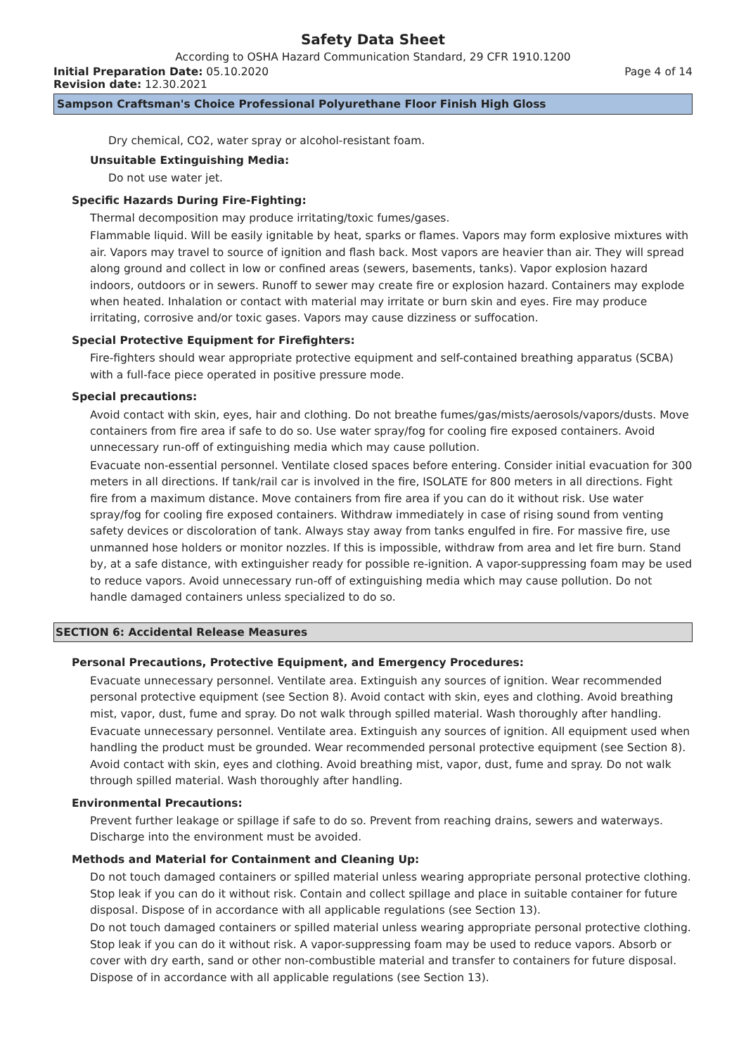Safety Data Sheet
According to OSHA Hazard Communication Standard, 29 CFR 1910.1200
Initial Preparation Date: 05.10.2020 Page 4 of 14
Revision date: 12.30.2021
Sampson Craftsman's Choice Professional Polyurethane Floor Finish High Gloss
Dry chemical, CO2, water spray or alcohol-resistant foam.
Unsuitable Extinguishing Media:
Do not use water jet.
Specific Hazards During Fire-Fighting:
Thermal decomposition may produce irritating/toxic fumes/gases.
Flammable liquid. Will be easily ignitable by heat, sparks or flames. Vapors may form explosive mixtures with air. Vapors may travel to source of ignition and flash back. Most vapors are heavier than air. They will spread along ground and collect in low or confined areas (sewers, basements, tanks). Vapor explosion hazard indoors, outdoors or in sewers. Runoff to sewer may create fire or explosion hazard. Containers may explode when heated. Inhalation or contact with material may irritate or burn skin and eyes. Fire may produce irritating, corrosive and/or toxic gases. Vapors may cause dizziness or suffocation.
Special Protective Equipment for Firefighters:
Fire-fighters should wear appropriate protective equipment and self-contained breathing apparatus (SCBA) with a full-face piece operated in positive pressure mode.
Special precautions:
Avoid contact with skin, eyes, hair and clothing. Do not breathe fumes/gas/mists/aerosols/vapors/dusts. Move containers from fire area if safe to do so. Use water spray/fog for cooling fire exposed containers. Avoid unnecessary run-off of extinguishing media which may cause pollution.
Evacuate non-essential personnel. Ventilate closed spaces before entering. Consider initial evacuation for 300 meters in all directions. If tank/rail car is involved in the fire, ISOLATE for 800 meters in all directions. Fight fire from a maximum distance. Move containers from fire area if you can do it without risk. Use water spray/fog for cooling fire exposed containers. Withdraw immediately in case of rising sound from venting safety devices or discoloration of tank. Always stay away from tanks engulfed in fire. For massive fire, use unmanned hose holders or monitor nozzles. If this is impossible, withdraw from area and let fire burn. Stand by, at a safe distance, with extinguisher ready for possible re-ignition. A vapor-suppressing foam may be used to reduce vapors. Avoid unnecessary run-off of extinguishing media which may cause pollution. Do not handle damaged containers unless specialized to do so.
SECTION 6: Accidental Release Measures
Personal Precautions, Protective Equipment, and Emergency Procedures:
Evacuate unnecessary personnel. Ventilate area. Extinguish any sources of ignition. Wear recommended personal protective equipment (see Section 8). Avoid contact with skin, eyes and clothing. Avoid breathing mist, vapor, dust, fume and spray. Do not walk through spilled material. Wash thoroughly after handling.
Evacuate unnecessary personnel. Ventilate area. Extinguish any sources of ignition. All equipment used when handling the product must be grounded. Wear recommended personal protective equipment (see Section 8). Avoid contact with skin, eyes and clothing. Avoid breathing mist, vapor, dust, fume and spray. Do not walk through spilled material. Wash thoroughly after handling.
Environmental Precautions:
Prevent further leakage or spillage if safe to do so. Prevent from reaching drains, sewers and waterways. Discharge into the environment must be avoided.
Methods and Material for Containment and Cleaning Up:
Do not touch damaged containers or spilled material unless wearing appropriate personal protective clothing. Stop leak if you can do it without risk. Contain and collect spillage and place in suitable container for future disposal. Dispose of in accordance with all applicable regulations (see Section 13).
Do not touch damaged containers or spilled material unless wearing appropriate personal protective clothing. Stop leak if you can do it without risk. A vapor-suppressing foam may be used to reduce vapors. Absorb or cover with dry earth, sand or other non-combustible material and transfer to containers for future disposal. Dispose of in accordance with all applicable regulations (see Section 13).